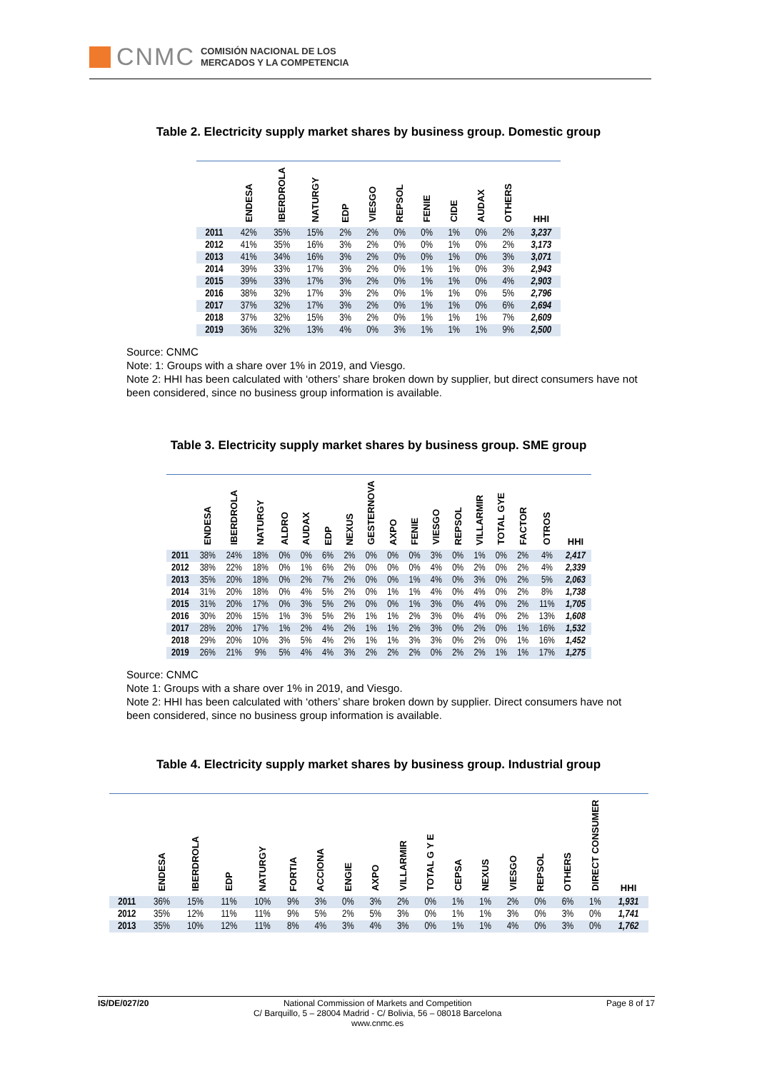CNMC
COMISIÓN NACIONAL DE LOS
MERCADOS Y LA COMPETENCIA
Table 2. Electricity supply market shares by business group. Domestic group
| | ENDESA | IBERDROLA | NATURGY | EDP | VIESGO | REPSOL | FENIE | CIDE | AUDAX | OTHERS | HHI |
| --- | --- | --- | --- | --- | --- | --- | --- | --- | --- | --- | --- |
| 2011 | 42% | 35% | 15% | 2% | 2% | 0% | 0% | 1% | 0% | 2% | 3,237 |
| 2012 | 41% | 35% | 16% | 3% | 2% | 0% | 0% | 1% | 0% | 2% | 3,173 |
| 2013 | 41% | 34% | 16% | 3% | 2% | 0% | 0% | 1% | 0% | 3% | 3,071 |
| 2014 | 39% | 33% | 17% | 3% | 2% | 0% | 1% | 1% | 0% | 3% | 2,943 |
| 2015 | 39% | 33% | 17% | 3% | 2% | 0% | 1% | 1% | 0% | 4% | 2,903 |
| 2016 | 38% | 32% | 17% | 3% | 2% | 0% | 1% | 1% | 0% | 5% | 2,796 |
| 2017 | 37% | 32% | 17% | 3% | 2% | 0% | 1% | 1% | 0% | 6% | 2,694 |
| 2018 | 37% | 32% | 15% | 3% | 2% | 0% | 1% | 1% | 1% | 7% | 2,609 |
| 2019 | 36% | 32% | 13% | 4% | 0% | 3% | 1% | 1% | 1% | 9% | 2,500 |
Source: CNMC
Note: 1: Groups with a share over 1% in 2019, and Viesgo.
Note 2: HHI has been calculated with ‘others’ share broken down by supplier, but direct consumers have not been considered, since no business group information is available.
Table 3. Electricity supply market shares by business group. SME group
| | ENDESA | IBERDROLA | NATURGY | ALDRO | AUDAX | EDP | NEXUS | GESTERNOVA | AXPO | FENIE | VIESGO | REPSOL | VILLARMIR | TOTAL GYE | FACTOR | OTROS | HHI |
| --- | --- | --- | --- | --- | --- | --- | --- | --- | --- | --- | --- | --- | --- | --- | --- | --- | --- |
| 2011 | 38% | 24% | 18% | 0% | 0% | 6% | 2% | 0% | 0% | 0% | 3% | 0% | 1% | 0% | 2% | 4% | 2,417 |
| 2012 | 38% | 22% | 18% | 0% | 1% | 6% | 2% | 0% | 0% | 0% | 4% | 0% | 2% | 0% | 2% | 4% | 2,339 |
| 2013 | 35% | 20% | 18% | 0% | 2% | 7% | 2% | 0% | 0% | 1% | 4% | 0% | 3% | 0% | 2% | 5% | 2,063 |
| 2014 | 31% | 20% | 18% | 0% | 4% | 5% | 2% | 0% | 1% | 1% | 4% | 0% | 4% | 0% | 2% | 8% | 1,738 |
| 2015 | 31% | 20% | 17% | 0% | 3% | 5% | 2% | 0% | 0% | 1% | 3% | 0% | 4% | 0% | 2% | 11% | 1,705 |
| 2016 | 30% | 20% | 15% | 1% | 3% | 5% | 2% | 1% | 1% | 2% | 3% | 0% | 4% | 0% | 2% | 13% | 1,608 |
| 2017 | 28% | 20% | 17% | 1% | 2% | 4% | 2% | 1% | 1% | 2% | 3% | 0% | 2% | 0% | 1% | 16% | 1,532 |
| 2018 | 29% | 20% | 10% | 3% | 5% | 4% | 2% | 1% | 1% | 3% | 3% | 0% | 2% | 0% | 1% | 16% | 1,452 |
| 2019 | 26% | 21% | 9% | 5% | 4% | 4% | 3% | 2% | 2% | 2% | 0% | 2% | 2% | 1% | 1% | 17% | 1,275 |
Source: CNMC
Note 1: Groups with a share over 1% in 2019, and Viesgo.
Note 2: HHI has been calculated with ‘others’ share broken down by supplier. Direct consumers have not been considered, since no business group information is available.
Table 4. Electricity supply market shares by business group. Industrial group
| | ENDESA | IBERDROLA | EDP | NATURGY | FORTIA | ACCIONA | ENGIE | AXPO | VILLARMIR | TOTAL G Y E | CEPSA | NEXUS | VIESGO | REPSOL | OTHERS | DIRECT CONSUMER | HHI |
| --- | --- | --- | --- | --- | --- | --- | --- | --- | --- | --- | --- | --- | --- | --- | --- | --- | --- |
| 2011 | 36% | 15% | 11% | 10% | 9% | 3% | 0% | 3% | 2% | 0% | 1% | 1% | 2% | 0% | 6% | 1% | 1,931 |
| 2012 | 35% | 12% | 11% | 11% | 9% | 5% | 2% | 5% | 3% | 0% | 1% | 1% | 3% | 0% | 3% | 0% | 1,741 |
| 2013 | 35% | 10% | 12% | 11% | 8% | 4% | 3% | 4% | 3% | 0% | 1% | 1% | 4% | 0% | 3% | 0% | 1,762 |
IS/DE/027/20 National Commission of Markets and Competition
C/ Barquillo, 5 – 28004 Madrid - C/ Bolivia, 56 – 08018 Barcelona
www.cnmc.es
Page 8 of 17